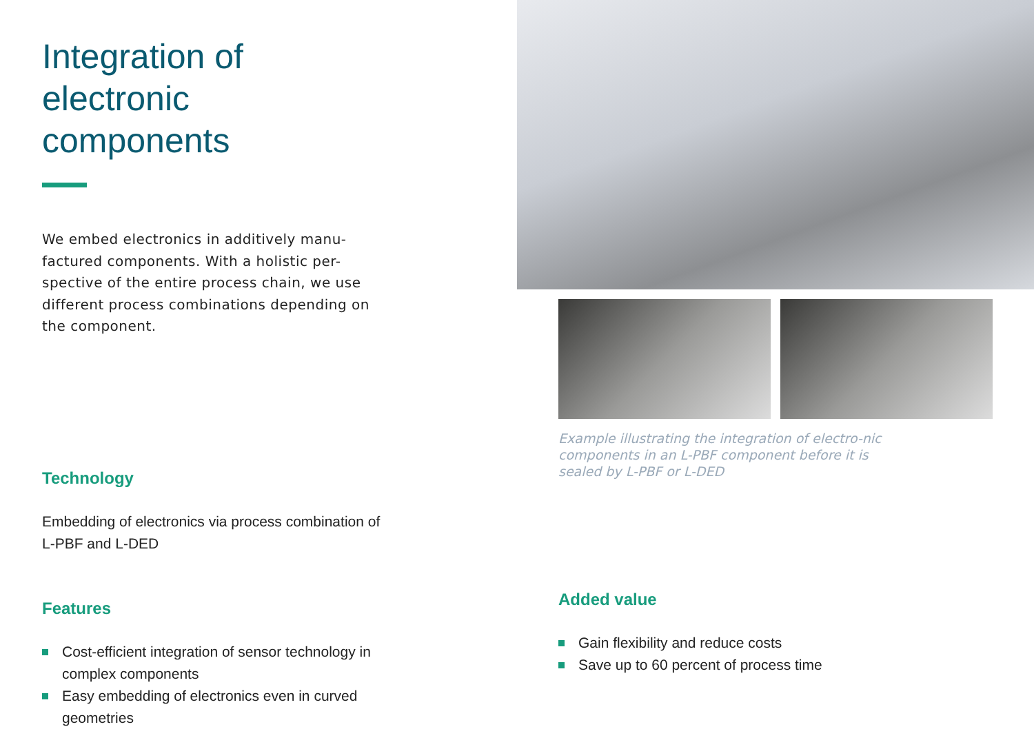Integration of electronic components
We embed electronics in additively manu-factured components. With a holistic per-spective of the entire process chain, we use different process combinations depending on the component.
Technology
Embedding of electronics via process combination of L-PBF and L-DED
Features
Cost-efficient integration of sensor technology in complex components
Easy embedding of electronics even in curved geometries
Example illustrating the integration of electro-nic components in an L-PBF component before it is sealed by L-PBF or L-DED
Added value
Gain flexibility and reduce costs
Save up to 60 percent of process time